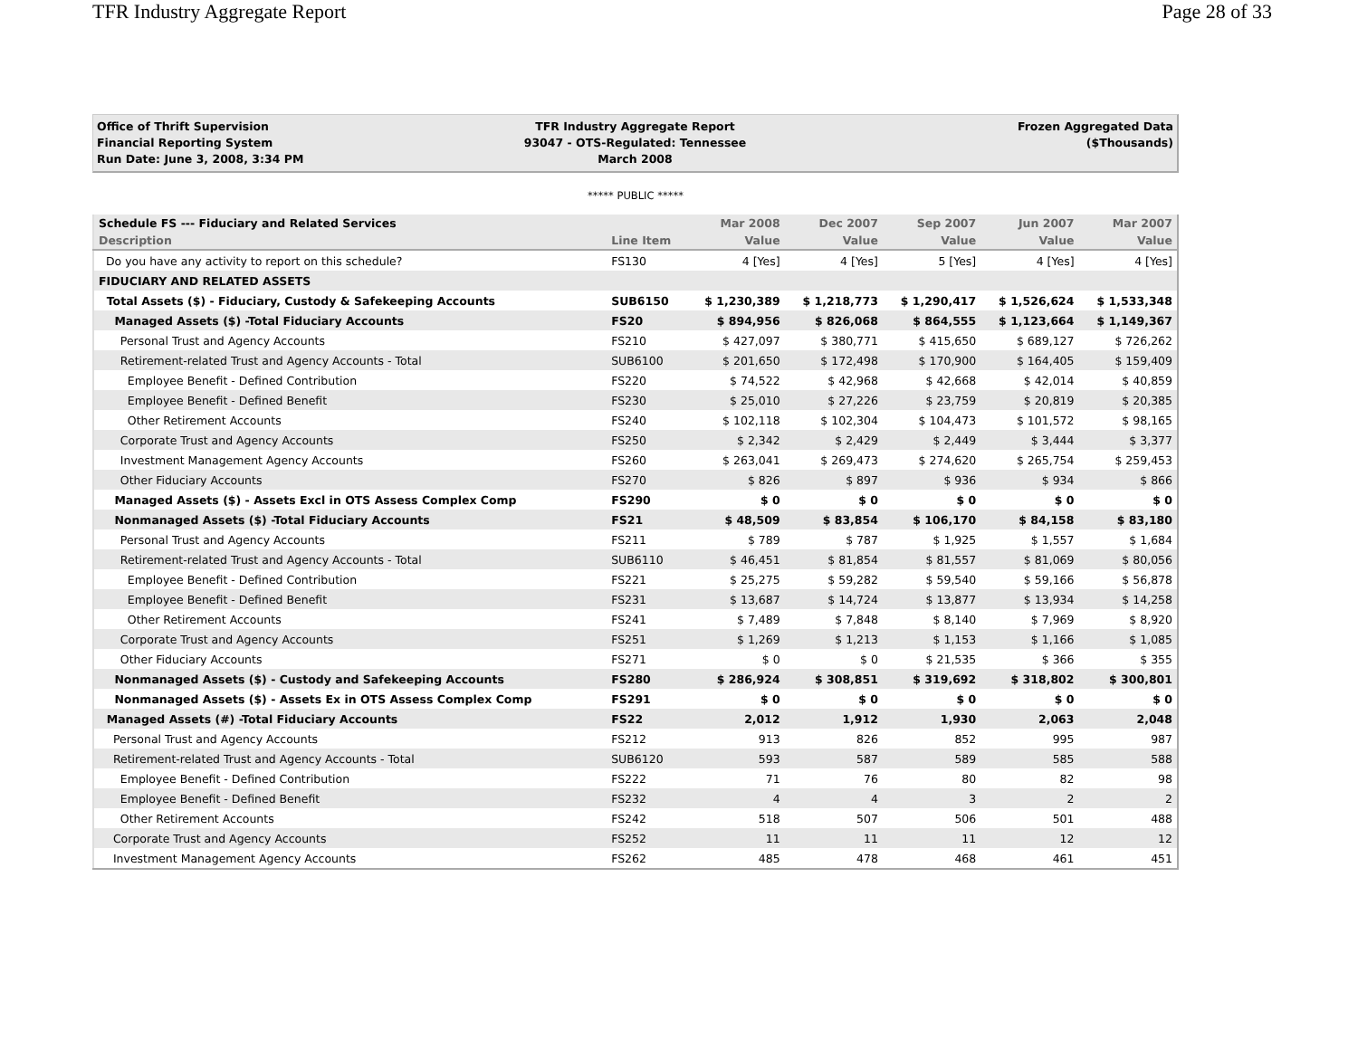TFR Industry Aggregate Report Page 28 of 33
Office of Thrift Supervision
Financial Reporting System
Run Date: June 3, 2008, 3:34 PM
TFR Industry Aggregate Report
93047 - OTS-Regulated: Tennessee
March 2008
Frozen Aggregated Data
($Thousands)
***** PUBLIC *****
| Schedule FS --- Fiduciary and Related Services | | Mar 2008 | Dec 2007 | Sep 2007 | Jun 2007 | Mar 2007 |
| --- | --- | --- | --- | --- | --- | --- |
| Description | Line Item | Value | Value | Value | Value | Value |
| Do you have any activity to report on this schedule? | FS130 | 4 [Yes] | 4 [Yes] | 5 [Yes] | 4 [Yes] | 4 [Yes] |
| FIDUCIARY AND RELATED ASSETS | | | | | | |
| Total Assets ($) - Fiduciary, Custody & Safekeeping Accounts | SUB6150 | $ 1,230,389 | $ 1,218,773 | $ 1,290,417 | $ 1,526,624 | $ 1,533,348 |
| Managed Assets ($) -Total Fiduciary Accounts | FS20 | $ 894,956 | $ 826,068 | $ 864,555 | $ 1,123,664 | $ 1,149,367 |
| Personal Trust and Agency Accounts | FS210 | $ 427,097 | $ 380,771 | $ 415,650 | $ 689,127 | $ 726,262 |
| Retirement-related Trust and Agency Accounts - Total | SUB6100 | $ 201,650 | $ 172,498 | $ 170,900 | $ 164,405 | $ 159,409 |
| Employee Benefit - Defined Contribution | FS220 | $ 74,522 | $ 42,968 | $ 42,668 | $ 42,014 | $ 40,859 |
| Employee Benefit - Defined Benefit | FS230 | $ 25,010 | $ 27,226 | $ 23,759 | $ 20,819 | $ 20,385 |
| Other Retirement Accounts | FS240 | $ 102,118 | $ 102,304 | $ 104,473 | $ 101,572 | $ 98,165 |
| Corporate Trust and Agency Accounts | FS250 | $ 2,342 | $ 2,429 | $ 2,449 | $ 3,444 | $ 3,377 |
| Investment Management Agency Accounts | FS260 | $ 263,041 | $ 269,473 | $ 274,620 | $ 265,754 | $ 259,453 |
| Other Fiduciary Accounts | FS270 | $ 826 | $ 897 | $ 936 | $ 934 | $ 866 |
| Managed Assets ($) - Assets Excl in OTS Assess Complex Comp | FS290 | $ 0 | $ 0 | $ 0 | $ 0 | $ 0 |
| Nonmanaged Assets ($) -Total Fiduciary Accounts | FS21 | $ 48,509 | $ 83,854 | $ 106,170 | $ 84,158 | $ 83,180 |
| Personal Trust and Agency Accounts | FS211 | $ 789 | $ 787 | $ 1,925 | $ 1,557 | $ 1,684 |
| Retirement-related Trust and Agency Accounts - Total | SUB6110 | $ 46,451 | $ 81,854 | $ 81,557 | $ 81,069 | $ 80,056 |
| Employee Benefit - Defined Contribution | FS221 | $ 25,275 | $ 59,282 | $ 59,540 | $ 59,166 | $ 56,878 |
| Employee Benefit - Defined Benefit | FS231 | $ 13,687 | $ 14,724 | $ 13,877 | $ 13,934 | $ 14,258 |
| Other Retirement Accounts | FS241 | $ 7,489 | $ 7,848 | $ 8,140 | $ 7,969 | $ 8,920 |
| Corporate Trust and Agency Accounts | FS251 | $ 1,269 | $ 1,213 | $ 1,153 | $ 1,166 | $ 1,085 |
| Other Fiduciary Accounts | FS271 | $ 0 | $ 0 | $ 21,535 | $ 366 | $ 355 |
| Nonmanaged Assets ($) - Custody and Safekeeping Accounts | FS280 | $ 286,924 | $ 308,851 | $ 319,692 | $ 318,802 | $ 300,801 |
| Nonmanaged Assets ($) - Assets Ex in OTS Assess Complex Comp | FS291 | $ 0 | $ 0 | $ 0 | $ 0 | $ 0 |
| Managed Assets (#) -Total Fiduciary Accounts | FS22 | 2,012 | 1,912 | 1,930 | 2,063 | 2,048 |
| Personal Trust and Agency Accounts | FS212 | 913 | 826 | 852 | 995 | 987 |
| Retirement-related Trust and Agency Accounts - Total | SUB6120 | 593 | 587 | 589 | 585 | 588 |
| Employee Benefit - Defined Contribution | FS222 | 71 | 76 | 80 | 82 | 98 |
| Employee Benefit - Defined Benefit | FS232 | 4 | 4 | 3 | 2 | 2 |
| Other Retirement Accounts | FS242 | 518 | 507 | 506 | 501 | 488 |
| Corporate Trust and Agency Accounts | FS252 | 11 | 11 | 11 | 12 | 12 |
| Investment Management Agency Accounts | FS262 | 485 | 478 | 468 | 461 | 451 |